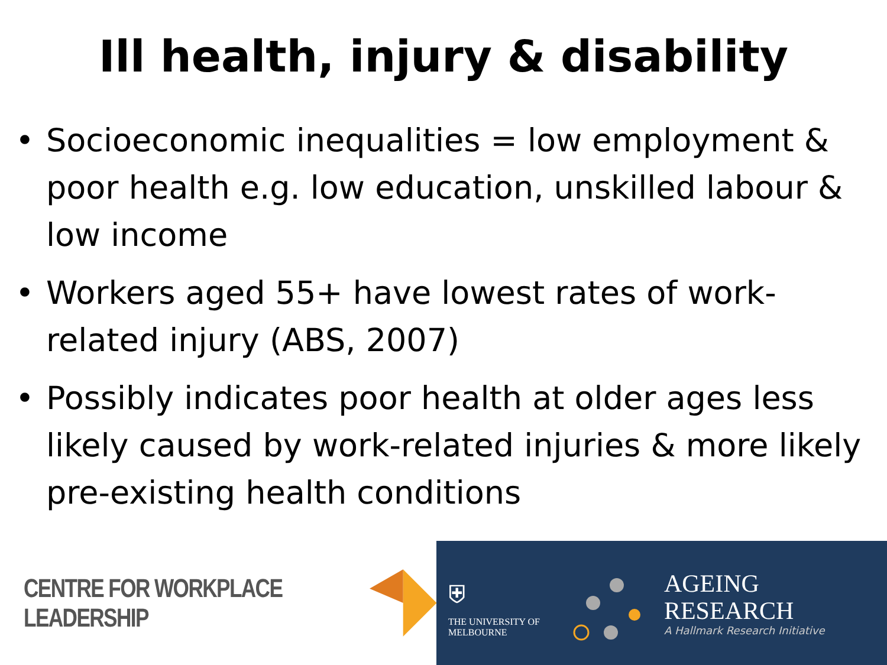Ill health, injury & disability
• Socioeconomic inequalities = low employment & poor health e.g. low education, unskilled labour & low income
• Workers aged 55+ have lowest rates of work-related injury (ABS, 2007)
• Possibly indicates poor health at older ages less likely caused by work-related injuries & more likely pre-existing health conditions
CENTRE FOR WORKPLACE LEADERSHIP ⛨
THE UNIVERSITY OF
MELBOURNE
AGEING
RESEARCH
A Hallmark Research Initiative